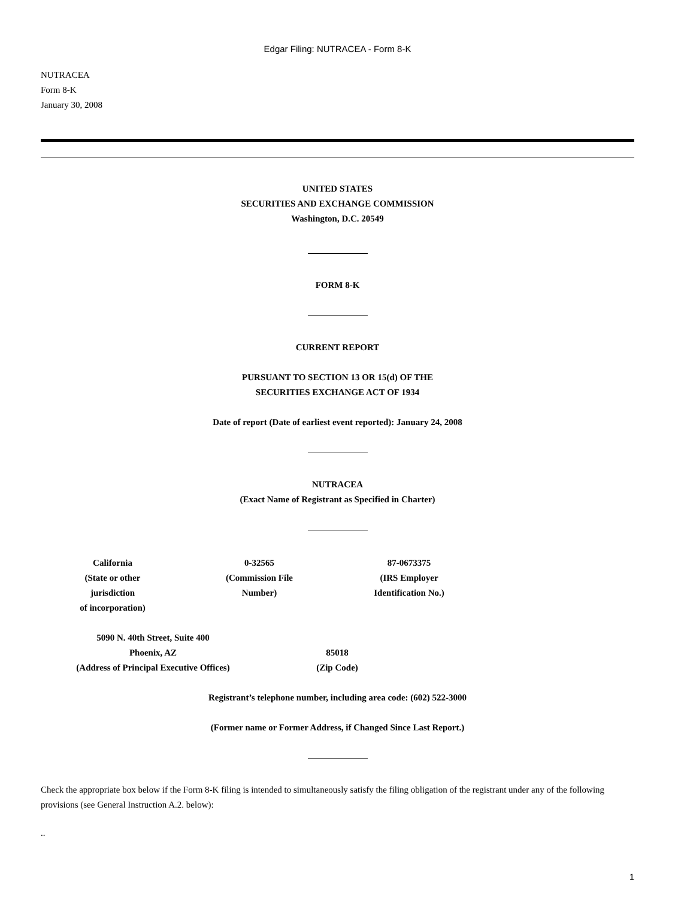Edgar Filing: NUTRACEA - Form 8-K
NUTRACEA
Form 8-K
January 30, 2008
UNITED STATES
SECURITIES AND EXCHANGE COMMISSION
Washington, D.C. 20549
FORM 8-K
CURRENT REPORT
PURSUANT TO SECTION 13 OR 15(d) OF THE
SECURITIES EXCHANGE ACT OF 1934
Date of report (Date of earliest event reported): January 24, 2008
NUTRACEA
(Exact Name of Registrant as Specified in Charter)
| California (State or other jurisdiction of incorporation) | 0-32565 (Commission File Number) | 87-0673375 (IRS Employer Identification No.) |
| 5090 N. 40th Street, Suite 400 Phoenix, AZ (Address of Principal Executive Offices) | 85018 (Zip Code) |
Registrant’s telephone number, including area code: (602) 522-3000
(Former name or Former Address, if Changed Since Last Report.)
Check the appropriate box below if the Form 8-K filing is intended to simultaneously satisfy the filing obligation of the registrant under any of the following provisions (see General Instruction A.2. below):
..
1